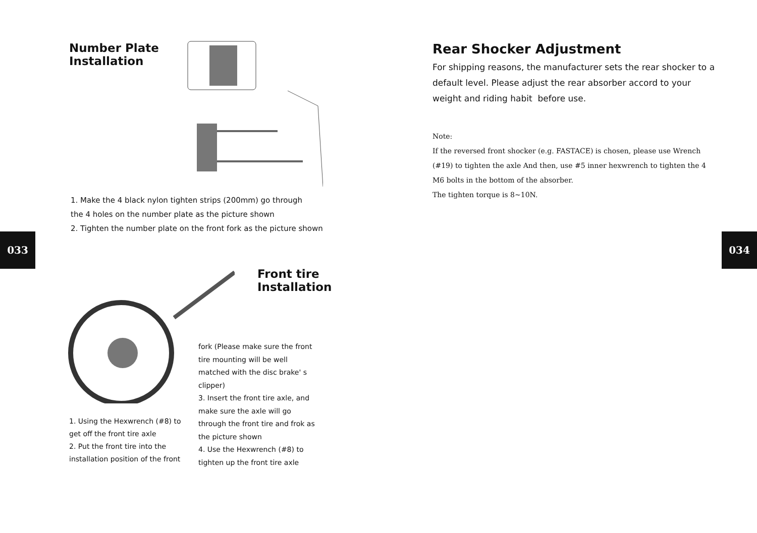Number Plate
Installation
1. Make the 4 black nylon tighten strips (200mm) go through
the 4 holes on the number plate as the picture shown
2. Tighten the number plate on the front fork as the picture shown
033
Front tire
Installation
1. Using the Hexwrench (#8) to get off the front tire axle
2. Put the front tire into the installation position of the front
fork (Please make sure the front tire mounting will be well matched with the disc brake' s clipper)
3. Insert the front tire axle, and make sure the axle will go through the front tire and frok as the picture shown
4. Use the Hexwrench (#8) to tighten up the front tire axle
Rear Shocker Adjustment
For shipping reasons, the manufacturer sets the rear shocker to a default level. Please adjust the rear absorber accord to your weight and riding habit before use.
Note:
If the reversed front shocker (e.g. FASTACE) is chosen, please use Wrench (#19) to tighten the axle And then, use #5 inner hexwrench to tighten the 4 M6 bolts in the bottom of the absorber.
The tighten torque is 8~10N.
034